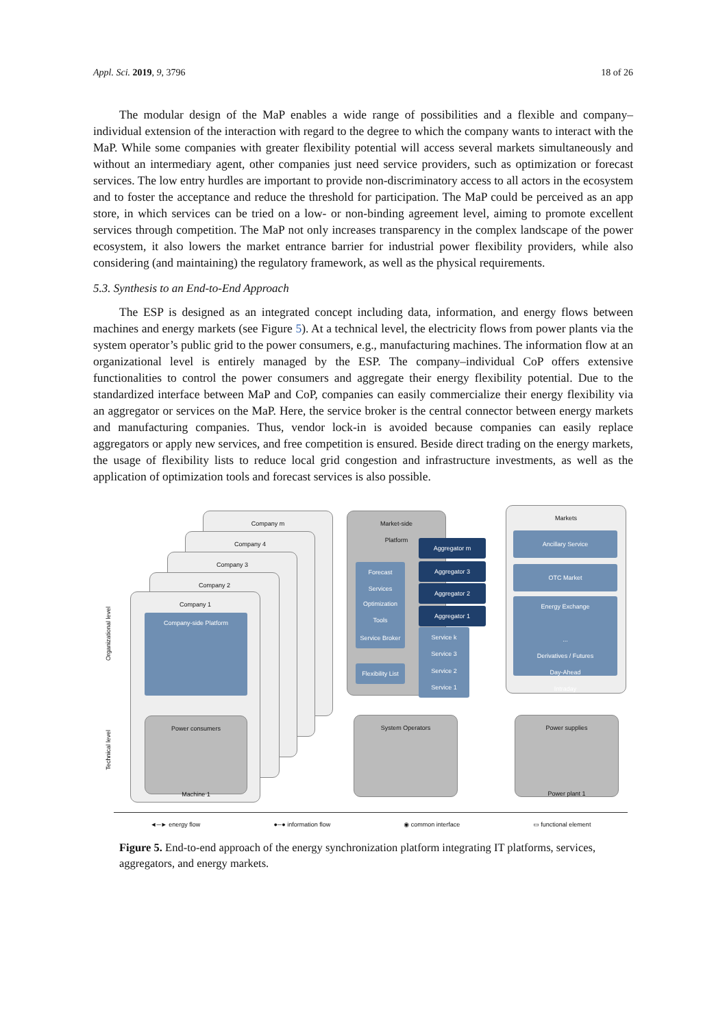Appl. Sci. 2019, 9, 3796 18 of 26
The modular design of the MaP enables a wide range of possibilities and a flexible and company–individual extension of the interaction with regard to the degree to which the company wants to interact with the MaP. While some companies with greater flexibility potential will access several markets simultaneously and without an intermediary agent, other companies just need service providers, such as optimization or forecast services. The low entry hurdles are important to provide non-discriminatory access to all actors in the ecosystem and to foster the acceptance and reduce the threshold for participation. The MaP could be perceived as an app store, in which services can be tried on a low- or non-binding agreement level, aiming to promote excellent services through competition. The MaP not only increases transparency in the complex landscape of the power ecosystem, it also lowers the market entrance barrier for industrial power flexibility providers, while also considering (and maintaining) the regulatory framework, as well as the physical requirements.
5.3. Synthesis to an End-to-End Approach
The ESP is designed as an integrated concept including data, information, and energy flows between machines and energy markets (see Figure 5). At a technical level, the electricity flows from power plants via the system operator’s public grid to the power consumers, e.g., manufacturing machines. The information flow at an organizational level is entirely managed by the ESP. The company–individual CoP offers extensive functionalities to control the power consumers and aggregate their energy flexibility potential. Due to the standardized interface between MaP and CoP, companies can easily commercialize their energy flexibility via an aggregator or services on the MaP. Here, the service broker is the central connector between energy markets and manufacturing companies. Thus, vendor lock-in is avoided because companies can easily replace aggregators or apply new services, and free competition is ensured. Beside direct trading on the energy markets, the usage of flexibility lists to reduce local grid congestion and infrastructure investments, as well as the application of optimization tools and forecast services is also possible.
Company m
Company 4
Company 3
Company 2
Company 1
Company-side Platform
Power consumers
Machine 1
Market-side
Platform
Forecast Services
Optimization Tools
Service Broker
Flexibility List
Aggregator m
Aggregator 3
Aggregator 2
Aggregator 1
Service k
Service 3
Service 2
Service 1
Markets
Ancillary Service
OTC Market
Energy Exchange
...
Derivatives / Futures
Day-Ahead
Intraday
System Operators
Power supplies
Power plant 1
Organizational level
Technical level
◄─► energy flow ●─● information flow ◉ common interface ▭ functional element
Figure 5. End-to-end approach of the energy synchronization platform integrating IT platforms, services, aggregators, and energy markets.